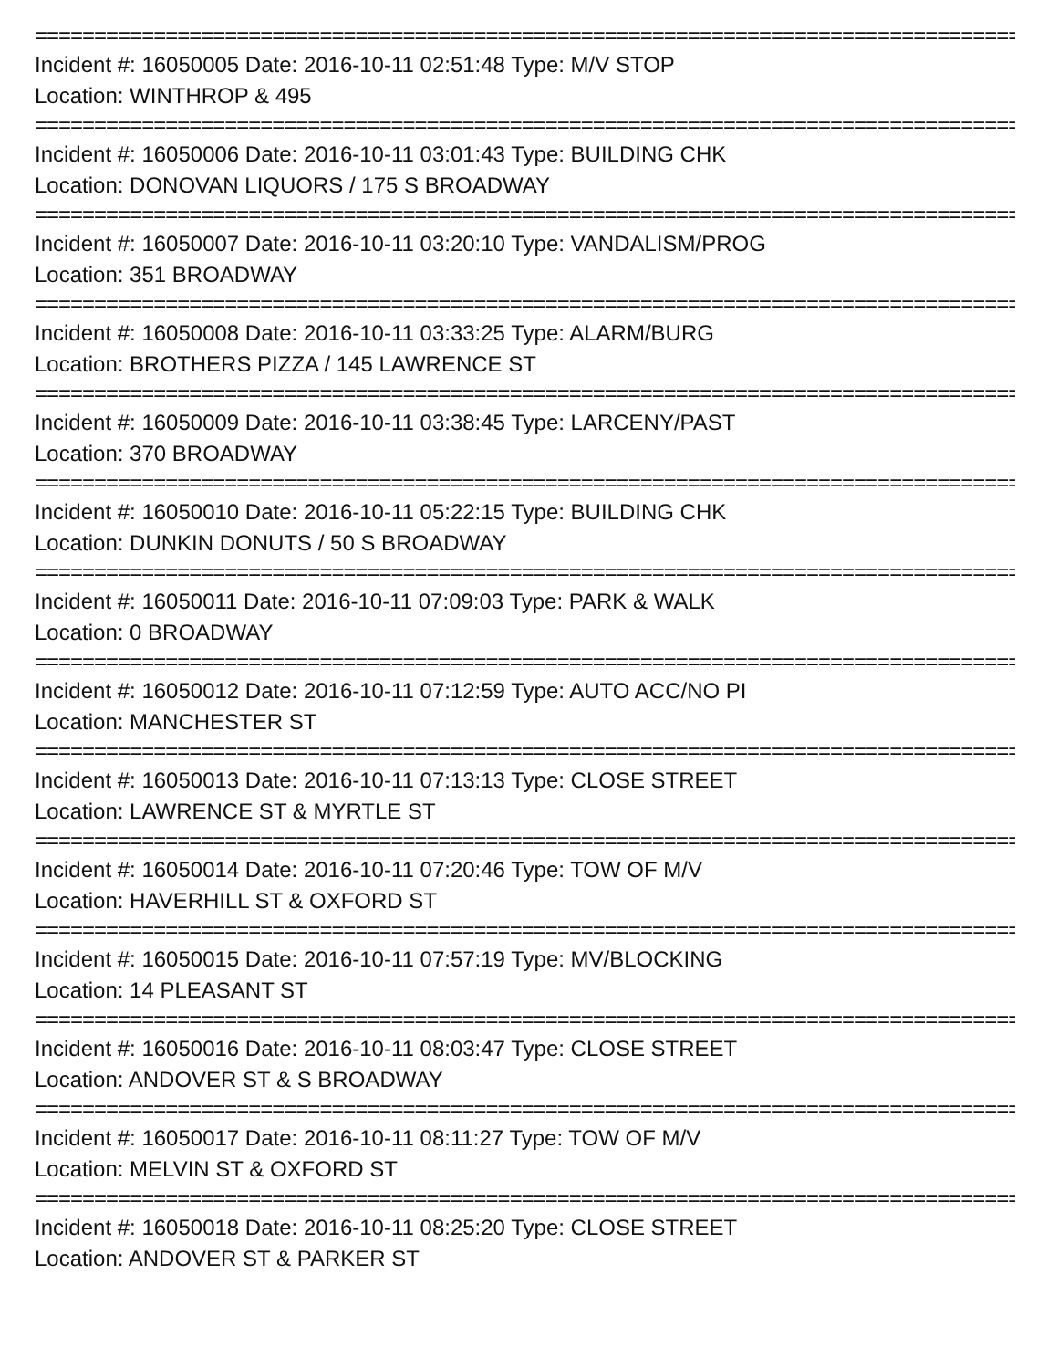=====================================================================================
Incident #: 16050005 Date: 2016-10-11 02:51:48 Type: M/V STOP
Location: WINTHROP & 495
=====================================================================================
Incident #: 16050006 Date: 2016-10-11 03:01:43 Type: BUILDING CHK
Location: DONOVAN LIQUORS / 175 S BROADWAY
=====================================================================================
Incident #: 16050007 Date: 2016-10-11 03:20:10 Type: VANDALISM/PROG
Location: 351 BROADWAY
=====================================================================================
Incident #: 16050008 Date: 2016-10-11 03:33:25 Type: ALARM/BURG
Location: BROTHERS PIZZA / 145 LAWRENCE ST
=====================================================================================
Incident #: 16050009 Date: 2016-10-11 03:38:45 Type: LARCENY/PAST
Location: 370 BROADWAY
=====================================================================================
Incident #: 16050010 Date: 2016-10-11 05:22:15 Type: BUILDING CHK
Location: DUNKIN DONUTS / 50 S BROADWAY
=====================================================================================
Incident #: 16050011 Date: 2016-10-11 07:09:03 Type: PARK & WALK
Location: 0 BROADWAY
=====================================================================================
Incident #: 16050012 Date: 2016-10-11 07:12:59 Type: AUTO ACC/NO PI
Location: MANCHESTER ST
=====================================================================================
Incident #: 16050013 Date: 2016-10-11 07:13:13 Type: CLOSE STREET
Location: LAWRENCE ST & MYRTLE ST
=====================================================================================
Incident #: 16050014 Date: 2016-10-11 07:20:46 Type: TOW OF M/V
Location: HAVERHILL ST & OXFORD ST
=====================================================================================
Incident #: 16050015 Date: 2016-10-11 07:57:19 Type: MV/BLOCKING
Location: 14 PLEASANT ST
=====================================================================================
Incident #: 16050016 Date: 2016-10-11 08:03:47 Type: CLOSE STREET
Location: ANDOVER ST & S BROADWAY
=====================================================================================
Incident #: 16050017 Date: 2016-10-11 08:11:27 Type: TOW OF M/V
Location: MELVIN ST & OXFORD ST
=====================================================================================
Incident #: 16050018 Date: 2016-10-11 08:25:20 Type: CLOSE STREET
Location: ANDOVER ST & PARKER ST